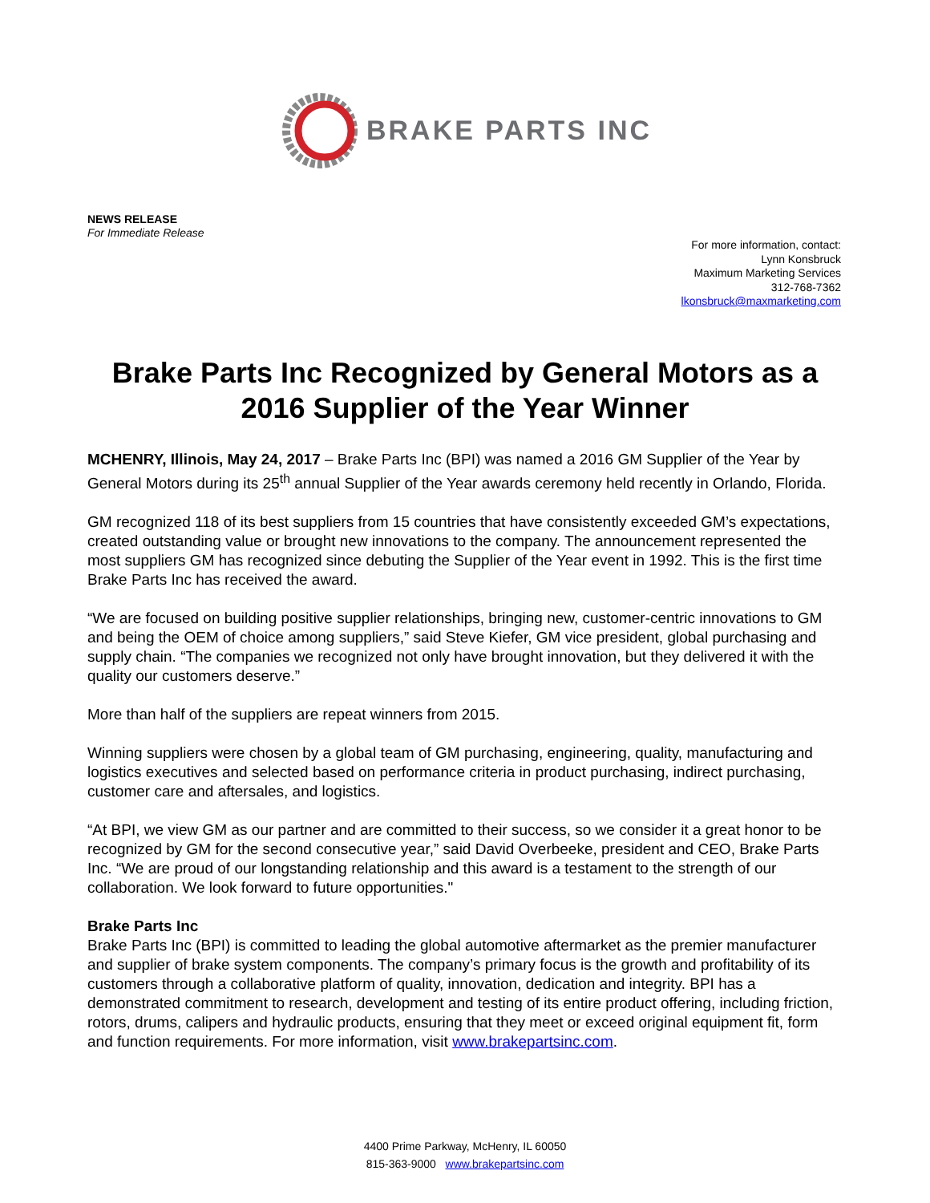BRAKE PARTS INC
NEWS RELEASE
For Immediate Release
For more information, contact:
Lynn Konsbruck
Maximum Marketing Services
312-768-7362
lkonsbruck@maxmarketing.com
Brake Parts Inc Recognized by General Motors as a 2016 Supplier of the Year Winner
MCHENRY, Illinois, May 24, 2017 – Brake Parts Inc (BPI) was named a 2016 GM Supplier of the Year by General Motors during its 25<sup>th</sup> annual Supplier of the Year awards ceremony held recently in Orlando, Florida.
GM recognized 118 of its best suppliers from 15 countries that have consistently exceeded GM’s expectations, created outstanding value or brought new innovations to the company. The announcement represented the most suppliers GM has recognized since debuting the Supplier of the Year event in 1992. This is the first time Brake Parts Inc has received the award.
“We are focused on building positive supplier relationships, bringing new, customer-centric innovations to GM and being the OEM of choice among suppliers,” said Steve Kiefer, GM vice president, global purchasing and supply chain. “The companies we recognized not only have brought innovation, but they delivered it with the quality our customers deserve.”
More than half of the suppliers are repeat winners from 2015.
Winning suppliers were chosen by a global team of GM purchasing, engineering, quality, manufacturing and logistics executives and selected based on performance criteria in product purchasing, indirect purchasing, customer care and aftersales, and logistics.
“At BPI, we view GM as our partner and are committed to their success, so we consider it a great honor to be recognized by GM for the second consecutive year,” said David Overbeeke, president and CEO, Brake Parts Inc. “We are proud of our longstanding relationship and this award is a testament to the strength of our collaboration. We look forward to future opportunities."
Brake Parts Inc
Brake Parts Inc (BPI) is committed to leading the global automotive aftermarket as the premier manufacturer and supplier of brake system components. The company’s primary focus is the growth and profitability of its customers through a collaborative platform of quality, innovation, dedication and integrity. BPI has a demonstrated commitment to research, development and testing of its entire product offering, including friction, rotors, drums, calipers and hydraulic products, ensuring that they meet or exceed original equipment fit, form and function requirements. For more information, visit www.brakepartsinc.com.
4400 Prime Parkway, McHenry, IL 60050
815-363-9000 www.brakepartsinc.com